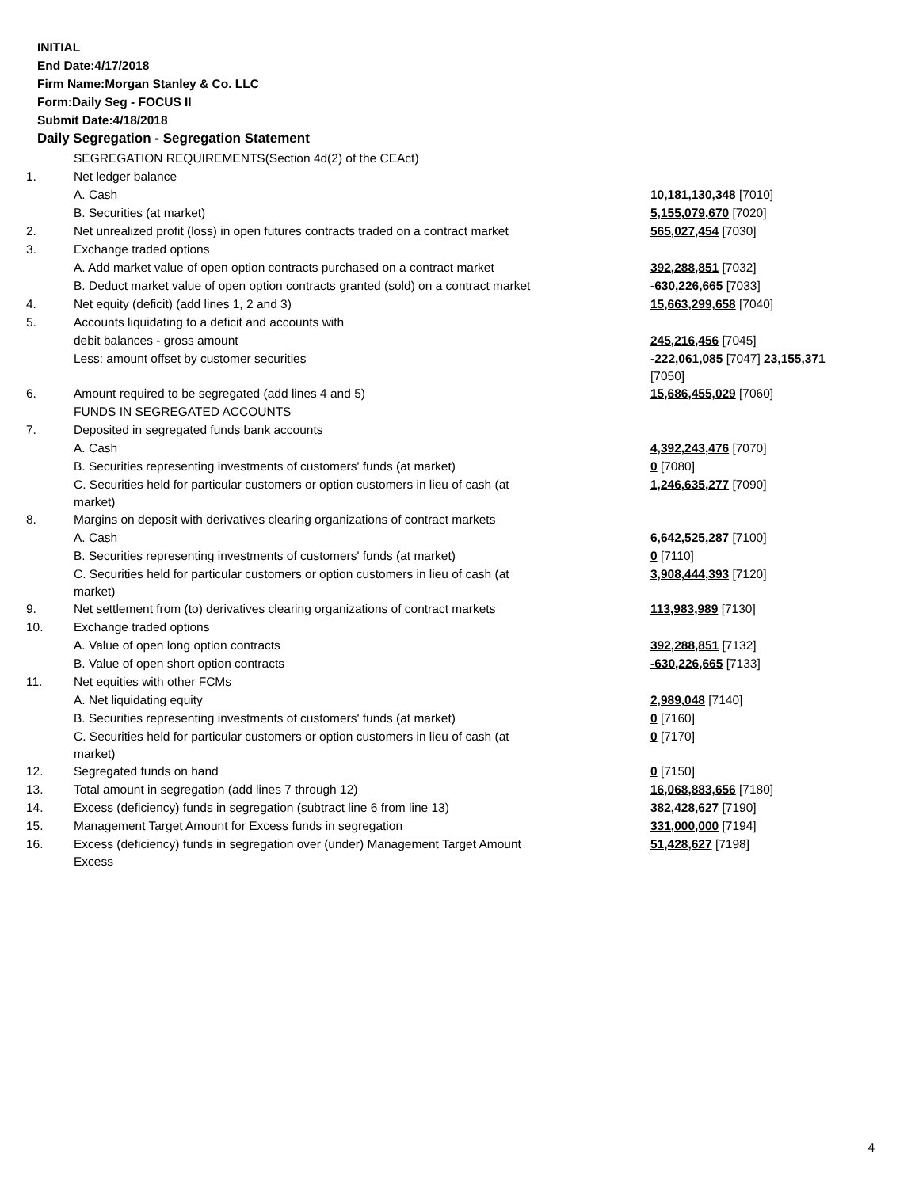INITIAL
End Date:4/17/2018
Firm Name:Morgan Stanley & Co. LLC
Form:Daily Seg - FOCUS II
Submit Date:4/18/2018
Daily Segregation - Segregation Statement
| | SEGREGATION REQUIREMENTS(Section 4d(2) of the CEAct) | |
| 1. | Net ledger balance | |
| | A. Cash | 10,181,130,348 [7010] |
| | B. Securities (at market) | 5,155,079,670 [7020] |
| 2. | Net unrealized profit (loss) in open futures contracts traded on a contract market | 565,027,454 [7030] |
| 3. | Exchange traded options | |
| | A. Add market value of open option contracts purchased on a contract market | 392,288,851 [7032] |
| | B. Deduct market value of open option contracts granted (sold) on a contract market | -630,226,665 [7033] |
| 4. | Net equity (deficit) (add lines 1, 2 and 3) | 15,663,299,658 [7040] |
| 5. | Accounts liquidating to a deficit and accounts with | |
| | debit balances - gross amount | 245,216,456 [7045] |
| | Less: amount offset by customer securities | -222,061,085 [7047] 23,155,371 [7050] |
| 6. | Amount required to be segregated (add lines 4 and 5) | 15,686,455,029 [7060] |
| | FUNDS IN SEGREGATED ACCOUNTS | |
| 7. | Deposited in segregated funds bank accounts | |
| | A. Cash | 4,392,243,476 [7070] |
| | B. Securities representing investments of customers' funds (at market) | 0 [7080] |
| | C. Securities held for particular customers or option customers in lieu of cash (at market) | 1,246,635,277 [7090] |
| 8. | Margins on deposit with derivatives clearing organizations of contract markets | |
| | A. Cash | 6,642,525,287 [7100] |
| | B. Securities representing investments of customers' funds (at market) | 0 [7110] |
| | C. Securities held for particular customers or option customers in lieu of cash (at market) | 3,908,444,393 [7120] |
| 9. | Net settlement from (to) derivatives clearing organizations of contract markets | 113,983,989 [7130] |
| 10. | Exchange traded options | |
| | A. Value of open long option contracts | 392,288,851 [7132] |
| | B. Value of open short option contracts | -630,226,665 [7133] |
| 11. | Net equities with other FCMs | |
| | A. Net liquidating equity | 2,989,048 [7140] |
| | B. Securities representing investments of customers' funds (at market) | 0 [7160] |
| | C. Securities held for particular customers or option customers in lieu of cash (at market) | 0 [7170] |
| 12. | Segregated funds on hand | 0 [7150] |
| 13. | Total amount in segregation (add lines 7 through 12) | 16,068,883,656 [7180] |
| 14. | Excess (deficiency) funds in segregation (subtract line 6 from line 13) | 382,428,627 [7190] |
| 15. | Management Target Amount for Excess funds in segregation | 331,000,000 [7194] |
| 16. | Excess (deficiency) funds in segregation over (under) Management Target Amount Excess | 51,428,627 [7198] |
4